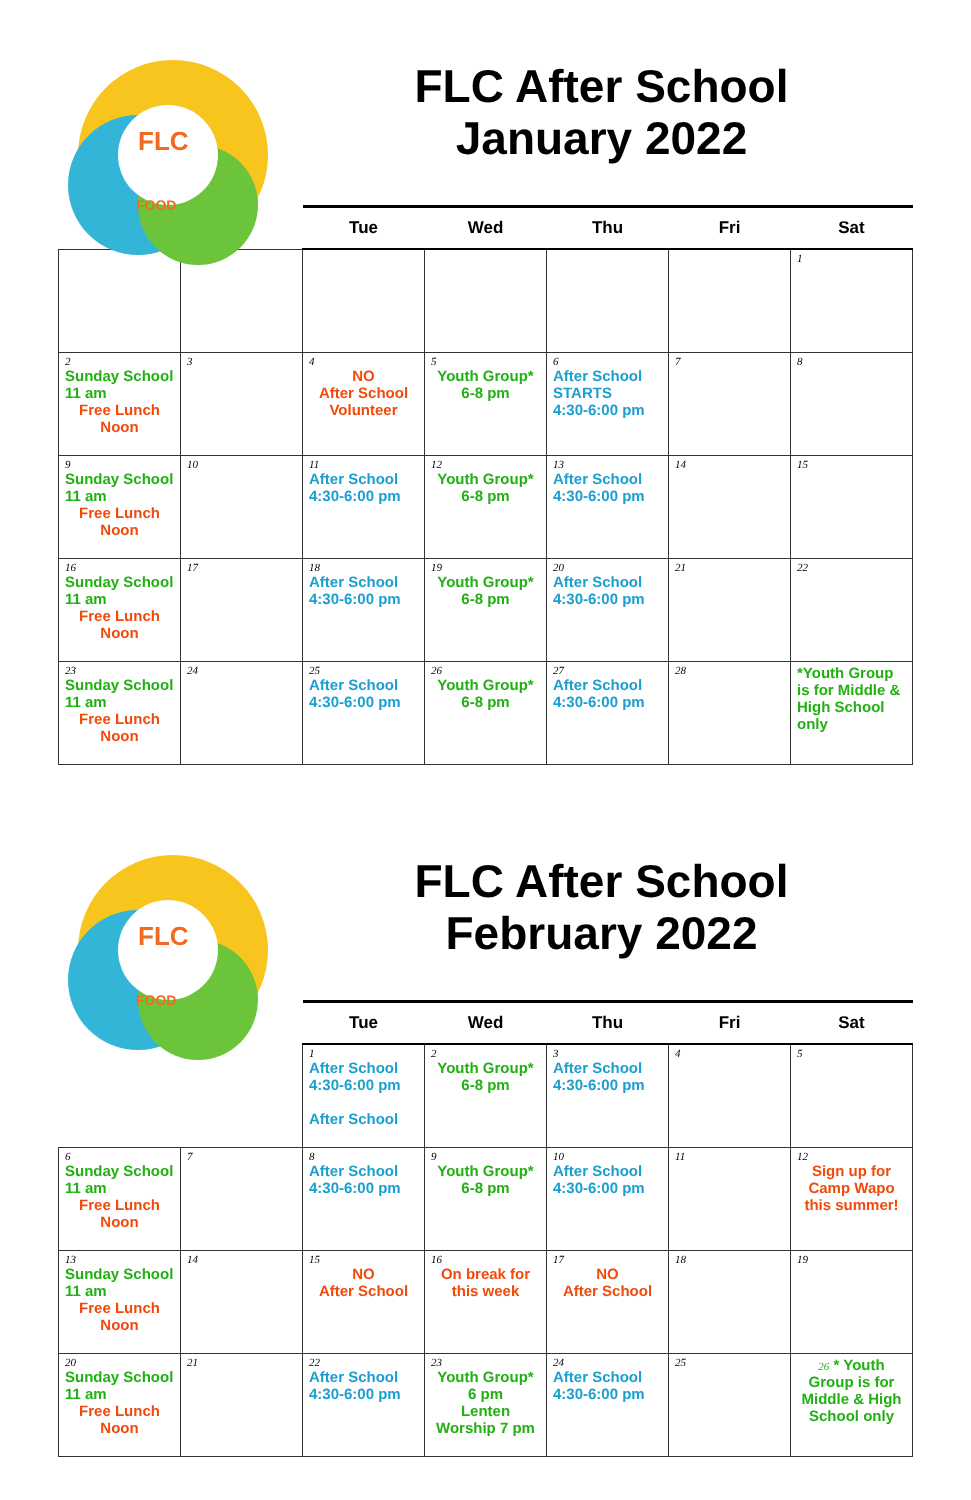FLC
FOOD
FLC After School
January 2022
| | | Tue | Wed | Thu | Fri | Sat |
| --- | --- | --- | --- | --- | --- | --- |
| | | | | | | 1 |
| 2 Sunday School 11 am Free Lunch Noon | 3 | 4 NO After School Volunteer | 5 Youth Group* 6-8 pm | 6 After School STARTS 4:30-6:00 pm | 7 | 8 |
| 9 Sunday School 11 am Free Lunch Noon | 10 | 11 After School 4:30-6:00 pm | 12 Youth Group* 6-8 pm | 13 After School 4:30-6:00 pm | 14 | 15 |
| 16 Sunday School 11 am Free Lunch Noon | 17 | 18 After School 4:30-6:00 pm | 19 Youth Group* 6-8 pm | 20 After School 4:30-6:00 pm | 21 | 22 |
| 23 Sunday School 11 am Free Lunch Noon | 24 | 25 After School 4:30-6:00 pm | 26 Youth Group* 6-8 pm | 27 After School 4:30-6:00 pm | 28 | *Youth Group is for Middle & High School only |
FLC
FOOD
FLC After School
February 2022
| | | Tue | Wed | Thu | Fri | Sat |
| --- | --- | --- | --- | --- | --- | --- |
| | | 1 After School 4:30-6:00 pm After School | 2 Youth Group* 6-8 pm | 3 After School 4:30-6:00 pm | 4 | 5 |
| 6 Sunday School 11 am Free Lunch Noon | 7 | 8 After School 4:30-6:00 pm | 9 Youth Group* 6-8 pm | 10 After School 4:30-6:00 pm | 11 | 12 Sign up for Camp Wapo this summer! |
| 13 Sunday School 11 am Free Lunch Noon | 14 | 15 NO After School | 16 On break for this week | 17 NO After School | 18 | 19 |
| 20 Sunday School 11 am Free Lunch Noon | 21 | 22 After School 4:30-6:00 pm | 23 Youth Group* 6 pm Lenten Worship 7 pm | 24 After School 4:30-6:00 pm | 25 | 26 * Youth Group is for Middle & High School only |